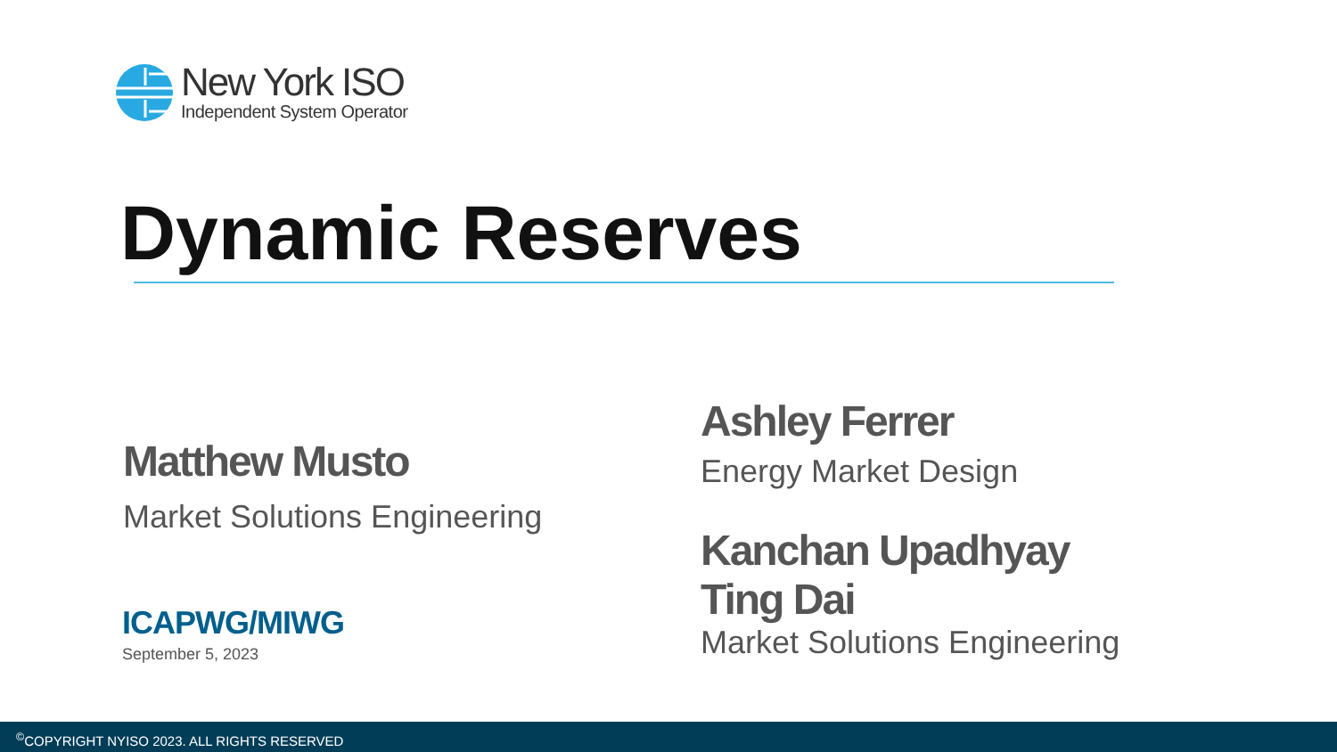New York ISO
Independent System Operator
Dynamic Reserves
Matthew Musto
Market Solutions Engineering
Ashley Ferrer
Energy Market Design
Kanchan Upadhyay
Ting Dai
Market Solutions Engineering
ICAPWG/MIWG
September 5, 2023
<sup>©</sup>COPYRIGHT NYISO 2023. ALL RIGHTS RESERVED